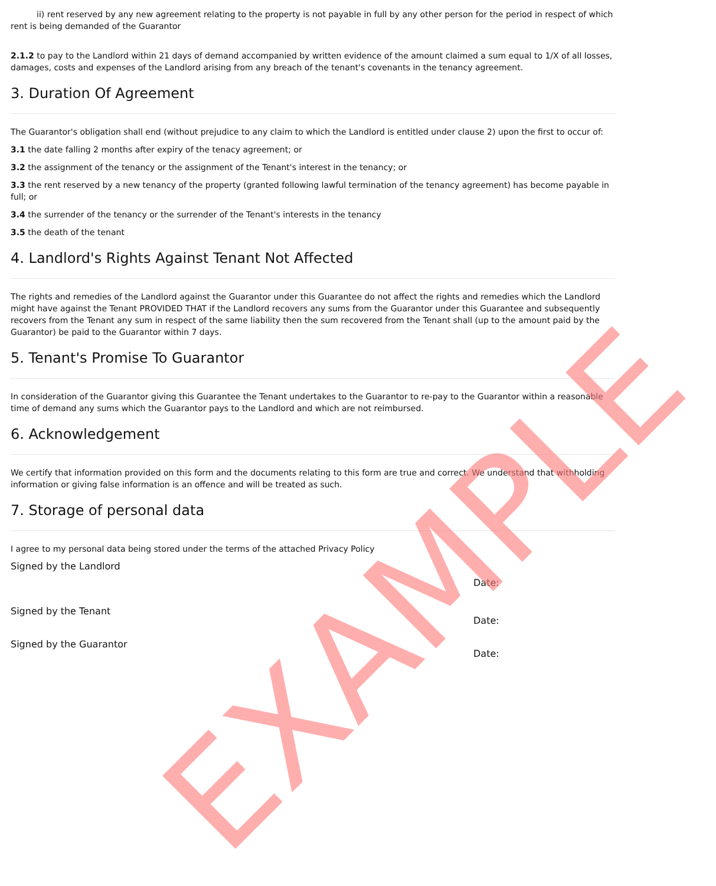ii) rent reserved by any new agreement relating to the property is not payable in full by any other person for the period in respect of which rent is being demanded of the Guarantor
2.1.2 to pay to the Landlord within 21 days of demand accompanied by written evidence of the amount claimed a sum equal to 1/X of all losses, damages, costs and expenses of the Landlord arising from any breach of the tenant's covenants in the tenancy agreement.
3. Duration Of Agreement
The Guarantor's obligation shall end (without prejudice to any claim to which the Landlord is entitled under clause 2) upon the first to occur of:
3.1 the date falling 2 months after expiry of the tenacy agreement; or
3.2 the assignment of the tenancy or the assignment of the Tenant's interest in the tenancy; or
3.3 the rent reserved by a new tenancy of the property (granted following lawful termination of the tenancy agreement) has become payable in full; or
3.4 the surrender of the tenancy or the surrender of the Tenant's interests in the tenancy
3.5 the death of the tenant
4. Landlord's Rights Against Tenant Not Affected
The rights and remedies of the Landlord against the Guarantor under this Guarantee do not affect the rights and remedies which the Landlord might have against the Tenant PROVIDED THAT if the Landlord recovers any sums from the Guarantor under this Guarantee and subsequently recovers from the Tenant any sum in respect of the same liability then the sum recovered from the Tenant shall (up to the amount paid by the Guarantor) be paid to the Guarantor within 7 days.
5. Tenant's Promise To Guarantor
In consideration of the Guarantor giving this Guarantee the Tenant undertakes to the Guarantor to re-pay to the Guarantor within a reasonable time of demand any sums which the Guarantor pays to the Landlord and which are not reimbursed.
6. Acknowledgement
We certify that information provided on this form and the documents relating to this form are true and correct. We understand that withholding information or giving false information is an offence and will be treated as such.
7. Storage of personal data
I agree to my personal data being stored under the terms of the attached Privacy Policy
Signed by the Landlord
Date:
Signed by the Tenant
Date:
Signed by the Guarantor
Date:
EXAMPLE